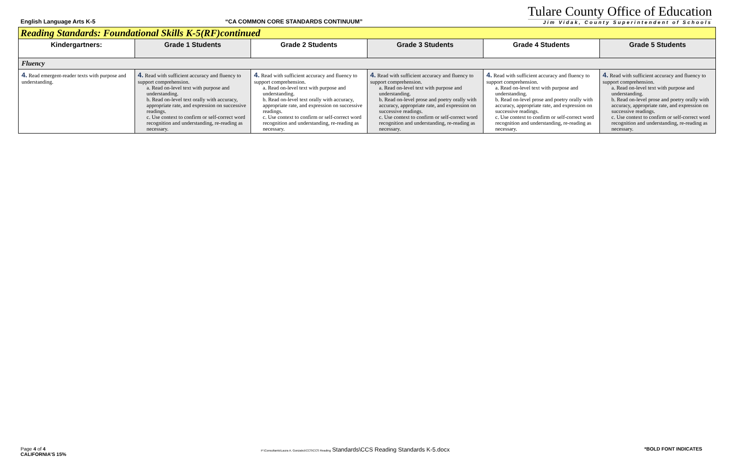English Language Arts K-5
“CA COMMON CORE STANDARDS CONTINUUM”
Tulare County Office of Education
Jim Vidak, County Superintendent of Schools
| Reading Standards: Foundational Skills K-5(RF)continued | | | | | |
| Kindergartners: | Grade 1 Students | Grade 2 Students | Grade 3 Students | Grade 4 Students | Grade 5 Students |
| Fluency | | | | | |
| 4. Read emergent-reader texts with purpose and understanding. | 4. Read with sufficient accuracy and fluency to support comprehension. a. Read on-level text with purpose and understanding. b. Read on-level text orally with accuracy, appropriate rate, and expression on successive readings. c. Use context to confirm or self-correct word recognition and understanding, re-reading as necessary. | 4. Read with sufficient accuracy and fluency to support comprehension. a. Read on-level text with purpose and understanding. b. Read on-level text orally with accuracy, appropriate rate, and expression on successive readings. c. Use context to confirm or self-correct word recognition and understanding, re-reading as necessary. | 4. Read with sufficient accuracy and fluency to support comprehension. a. Read on-level text with purpose and understanding. b. Read on-level prose and poetry orally with accuracy, appropriate rate, and expression on successive readings. c. Use context to confirm or self-correct word recognition and understanding, re-reading as necessary. | 4. Read with sufficient accuracy and fluency to support comprehension. a. Read on-level text with purpose and understanding. b. Read on-level prose and poetry orally with accuracy, appropriate rate, and expression on successive readings. c. Use context to confirm or self-correct word recognition and understanding, re-reading as necessary. | 4. Read with sufficient accuracy and fluency to support comprehension. a. Read on-level text with purpose and understanding. b. Read on-level prose and poetry orally with accuracy, appropriate rate, and expression on successive readings. c. Use context to confirm or self-correct word recognition and understanding, re-reading as necessary. |
Page 4 of 4
CALIFORNIA’S 15%
P:\Consultants\Laura A. Gonzalez\CCS\CCS Reading Standards\CCS Reading Standards K-5.docx
*BOLD FONT INDICATES